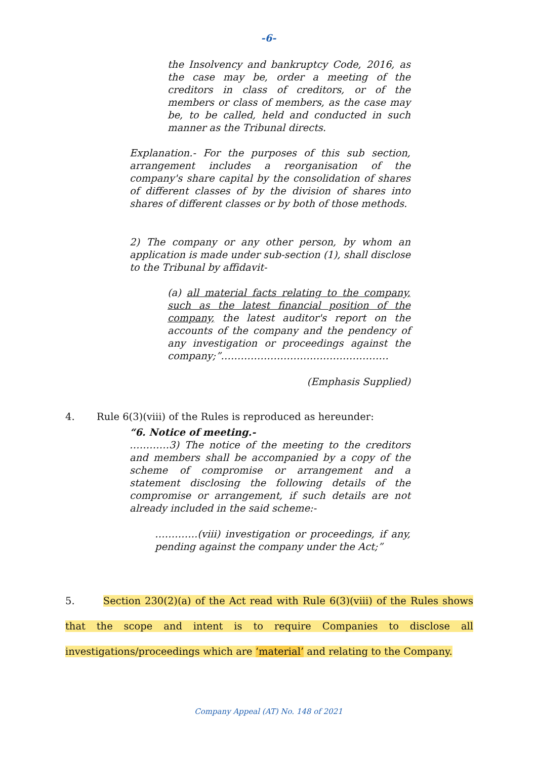-6-
the Insolvency and bankruptcy Code, 2016, as the case may be, order a meeting of the creditors in class of creditors, or of the members or class of members, as the case may be, to be called, held and conducted in such manner as the Tribunal directs.
Explanation.- For the purposes of this sub section, arrangement includes a reorganisation of the company's share capital by the consolidation of shares of different classes of by the division of shares into shares of different classes or by both of those methods.
2) The company or any other person, by whom an application is made under sub-section (1), shall disclose to the Tribunal by affidavit-
(a) all material facts relating to the company, such as the latest financial position of the company, the latest auditor's report on the accounts of the company and the pendency of any investigation or proceedings against the company;”……………………………………………
(Emphasis Supplied)
4. Rule 6(3)(viii) of the Rules is reproduced as hereunder:
“6. Notice of meeting.-
…………3) The notice of the meeting to the creditors and members shall be accompanied by a copy of the scheme of compromise or arrangement and a statement disclosing the following details of the compromise or arrangement, if such details are not already included in the said scheme:-
………….(viii) investigation or proceedings, if any, pending against the company under the Act;”
5. Section 230(2)(a) of the Act read with Rule 6(3)(viii) of the Rules shows that the scope and intent is to require Companies to disclose all investigations/proceedings which are ‘material’ and relating to the Company.
Company Appeal (AT) No. 148 of 2021